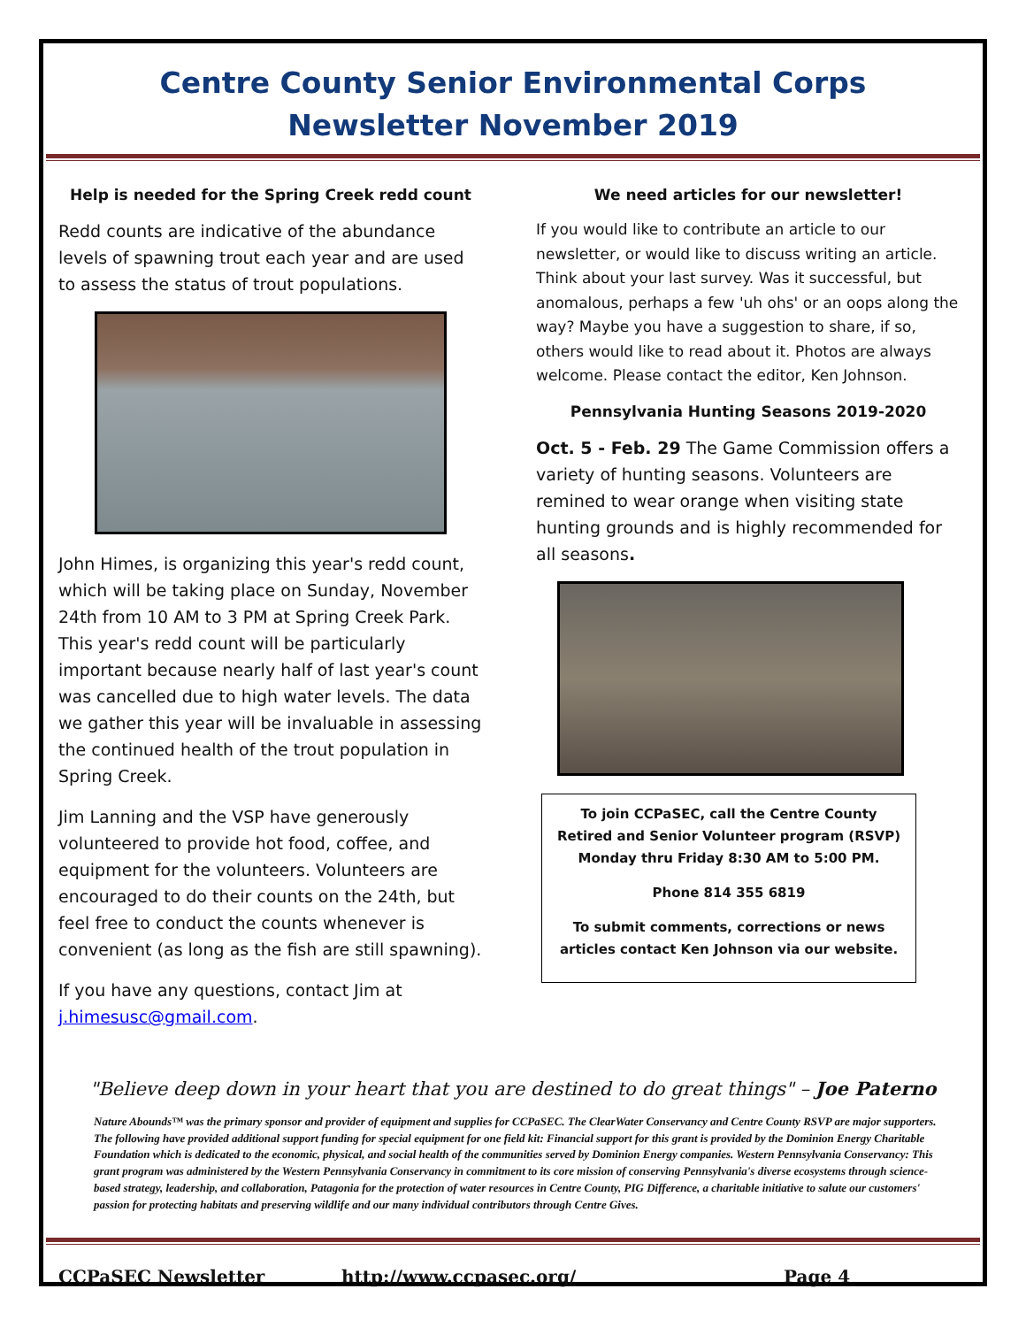Centre County Senior Environmental Corps
Newsletter November 2019
Help is needed for the Spring Creek redd count
Redd counts are indicative of the abundance levels of spawning trout each year and are used to assess the status of trout populations.
John Himes, is organizing this year's redd count, which will be taking place on Sunday, November 24th from 10 AM to 3 PM at Spring Creek Park. This year's redd count will be particularly important because nearly half of last year's count was cancelled due to high water levels. The data we gather this year will be invaluable in assessing the continued health of the trout population in Spring Creek.
Jim Lanning and the VSP have generously volunteered to provide hot food, coffee, and equipment for the volunteers. Volunteers are encouraged to do their counts on the 24th, but feel free to conduct the counts whenever is convenient (as long as the fish are still spawning).
If you have any questions, contact Jim at j.himesusc@gmail.com.
We need articles for our newsletter!
If you would like to contribute an article to our newsletter, or would like to discuss writing an article. Think about your last survey. Was it successful, but anomalous, perhaps a few 'uh ohs' or an oops along the way? Maybe you have a suggestion to share, if so, others would like to read about it. Photos are always welcome. Please contact the editor, Ken Johnson.
Pennsylvania Hunting Seasons 2019-2020
Oct. 5 - Feb. 29 The Game Commission offers a variety of hunting seasons. Volunteers are remined to wear orange when visiting state hunting grounds and is highly recommended for all seasons.
To join CCPaSEC, call the Centre County Retired and Senior Volunteer program (RSVP) Monday thru Friday 8:30 AM to 5:00 PM.
Phone 814 355 6819
To submit comments, corrections or news articles contact Ken Johnson via our website.
"Believe deep down in your heart that you are destined to do great things" – Joe Paterno
Nature Abounds™ was the primary sponsor and provider of equipment and supplies for CCPaSEC. The ClearWater Conservancy and Centre County RSVP are major supporters. The following have provided additional support funding for special equipment for one field kit: Financial support for this grant is provided by the Dominion Energy Charitable Foundation which is dedicated to the economic, physical, and social health of the communities served by Dominion Energy companies. Western Pennsylvania Conservancy: This grant program was administered by the Western Pennsylvania Conservancy in commitment to its core mission of conserving Pennsylvania's diverse ecosystems through science-based strategy, leadership, and collaboration, Patagonia for the protection of water resources in Centre County, PIG Difference, a charitable initiative to salute our customers' passion for protecting habitats and preserving wildlife and our many individual contributors through Centre Gives.
CCPaSEC Newsletter http://www.ccpasec.org/ Page 4